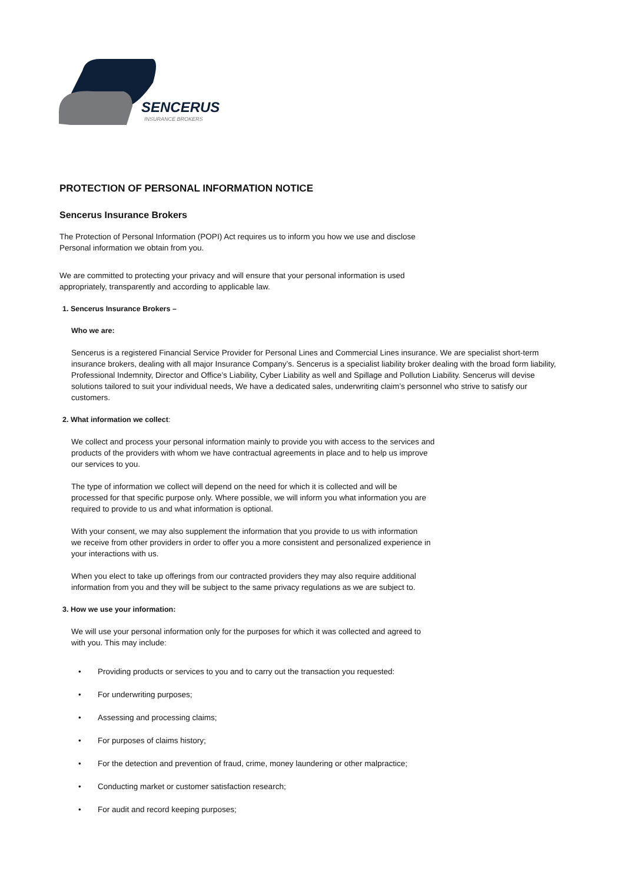SENCERUS
INSURANCE BROKERS
PROTECTION OF PERSONAL INFORMATION NOTICE
Sencerus Insurance Brokers
The Protection of Personal Information (POPI) Act requires us to inform you how we use and disclose
Personal information we obtain from you.
We are committed to protecting your privacy and will ensure that your personal information is used
appropriately, transparently and according to applicable law.
1. Sencerus Insurance Brokers –
Who we are:
Sencerus is a registered Financial Service Provider for Personal Lines and Commercial Lines insurance. We are specialist short-term insurance brokers, dealing with all major Insurance Company’s. Sencerus is a specialist liability broker dealing with the broad form liability, Professional Indemnity, Director and Office’s Liability, Cyber Liability as well and Spillage and Pollution Liability. Sencerus will devise solutions tailored to suit your individual needs, We have a dedicated sales, underwriting claim’s personnel who strive to satisfy our customers.
2. What information we collect:
We collect and process your personal information mainly to provide you with access to the services and
products of the providers with whom we have contractual agreements in place and to help us improve
our services to you.
The type of information we collect will depend on the need for which it is collected and will be
processed for that specific purpose only. Where possible, we will inform you what information you are
required to provide to us and what information is optional.
With your consent, we may also supplement the information that you provide to us with information
we receive from other providers in order to offer you a more consistent and personalized experience in
your interactions with us.
When you elect to take up offerings from our contracted providers they may also require additional
information from you and they will be subject to the same privacy regulations as we are subject to.
3. How we use your information:
We will use your personal information only for the purposes for which it was collected and agreed to
with you. This may include:
• Providing products or services to you and to carry out the transaction you requested:
• For underwriting purposes;
• Assessing and processing claims;
• For purposes of claims history;
• For the detection and prevention of fraud, crime, money laundering or other malpractice;
• Conducting market or customer satisfaction research;
• For audit and record keeping purposes;